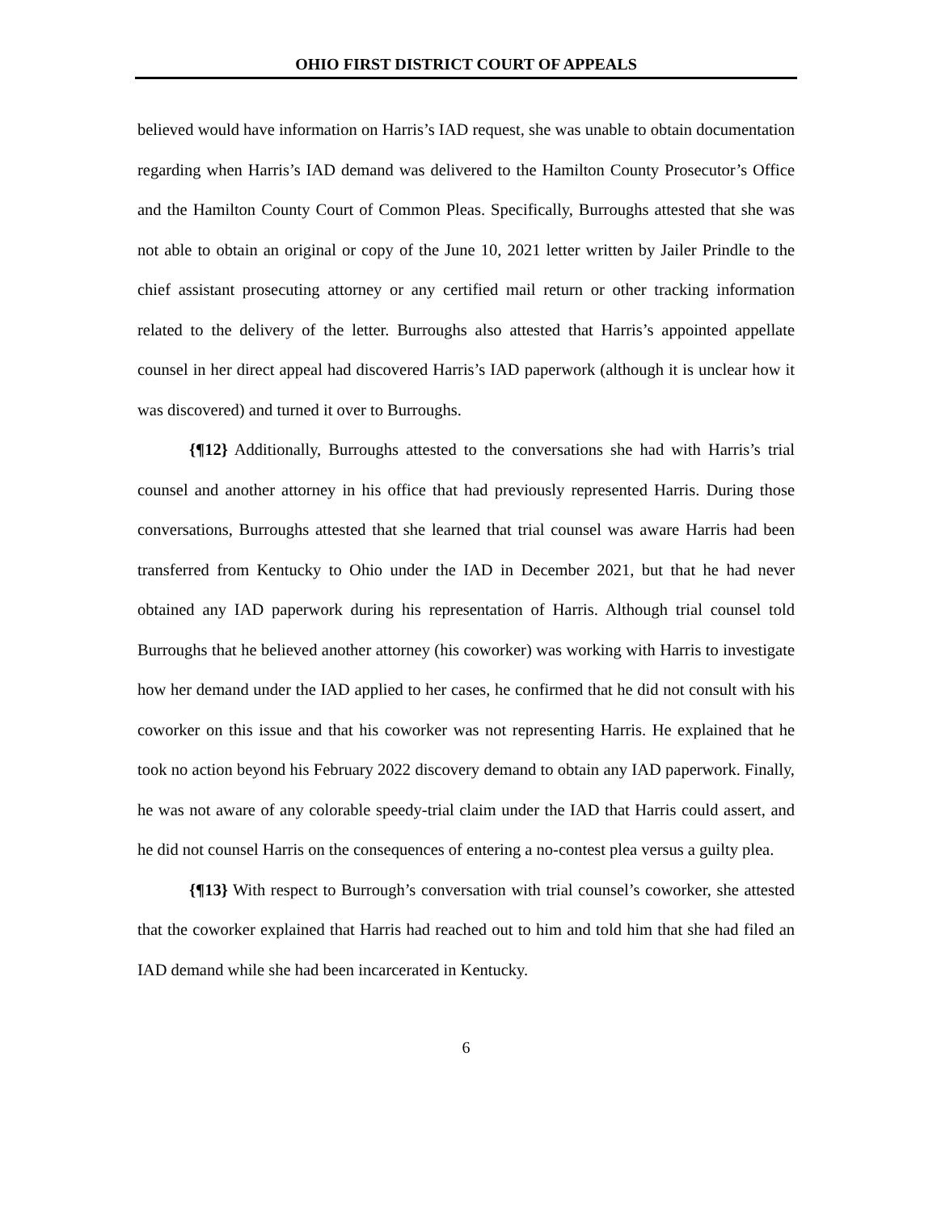OHIO FIRST DISTRICT COURT OF APPEALS
believed would have information on Harris’s IAD request, she was unable to obtain documentation regarding when Harris’s IAD demand was delivered to the Hamilton County Prosecutor’s Office and the Hamilton County Court of Common Pleas. Specifically, Burroughs attested that she was not able to obtain an original or copy of the June 10, 2021 letter written by Jailer Prindle to the chief assistant prosecuting attorney or any certified mail return or other tracking information related to the delivery of the letter. Burroughs also attested that Harris’s appointed appellate counsel in her direct appeal had discovered Harris’s IAD paperwork (although it is unclear how it was discovered) and turned it over to Burroughs.
{¶12} Additionally, Burroughs attested to the conversations she had with Harris’s trial counsel and another attorney in his office that had previously represented Harris. During those conversations, Burroughs attested that she learned that trial counsel was aware Harris had been transferred from Kentucky to Ohio under the IAD in December 2021, but that he had never obtained any IAD paperwork during his representation of Harris. Although trial counsel told Burroughs that he believed another attorney (his coworker) was working with Harris to investigate how her demand under the IAD applied to her cases, he confirmed that he did not consult with his coworker on this issue and that his coworker was not representing Harris. He explained that he took no action beyond his February 2022 discovery demand to obtain any IAD paperwork. Finally, he was not aware of any colorable speedy-trial claim under the IAD that Harris could assert, and he did not counsel Harris on the consequences of entering a no-contest plea versus a guilty plea.
{¶13} With respect to Burrough’s conversation with trial counsel’s coworker, she attested that the coworker explained that Harris had reached out to him and told him that she had filed an IAD demand while she had been incarcerated in Kentucky.
6